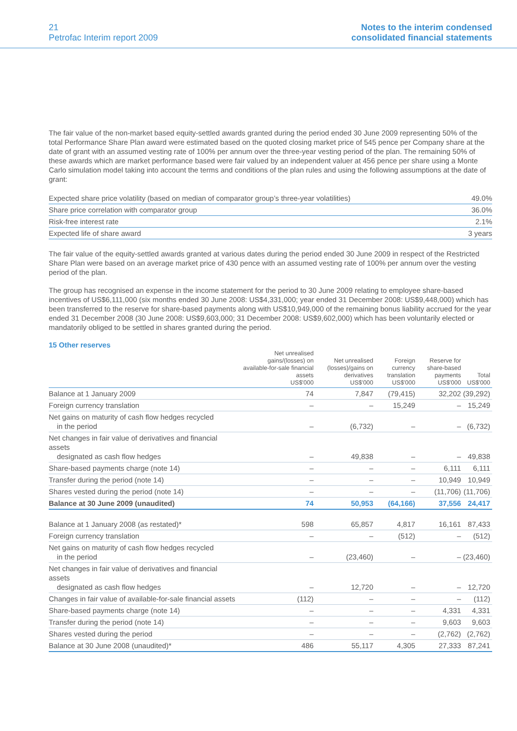21
Petrofac Interim report 2009
Notes to the interim condensed
consolidated financial statements
The fair value of the non-market based equity-settled awards granted during the period ended 30 June 2009 representing 50% of the total Performance Share Plan award were estimated based on the quoted closing market price of 545 pence per Company share at the date of grant with an assumed vesting rate of 100% per annum over the three-year vesting period of the plan. The remaining 50% of these awards which are market performance based were fair valued by an independent valuer at 456 pence per share using a Monte Carlo simulation model taking into account the terms and conditions of the plan rules and using the following assumptions at the date of grant:
| Expected share price volatility (based on median of comparator group’s three-year volatilities) | 49.0% |
| Share price correlation with comparator group | 36.0% |
| Risk-free interest rate | 2.1% |
| Expected life of share award | 3 years |
The fair value of the equity-settled awards granted at various dates during the period ended 30 June 2009 in respect of the Restricted Share Plan were based on an average market price of 430 pence with an assumed vesting rate of 100% per annum over the vesting period of the plan.
The group has recognised an expense in the income statement for the period to 30 June 2009 relating to employee share-based incentives of US$6,111,000 (six months ended 30 June 2008: US$4,331,000; year ended 31 December 2008: US$9,448,000) which has been transferred to the reserve for share-based payments along with US$10,949,000 of the remaining bonus liability accrued for the year ended 31 December 2008 (30 June 2008: US$9,603,000; 31 December 2008: US$9,602,000) which has been voluntarily elected or mandatorily obliged to be settled in shares granted during the period.
15 Other reserves
| | Net unrealised gains/(losses) on available-for-sale financial assets US$'000 | Net unrealised (losses)/gains on derivatives US$'000 | Foreign currency translation US$'000 | Reserve for share-based payments US$'000 | Total US$'000 |
| --- | --- | --- | --- | --- | --- |
| Balance at 1 January 2009 | 74 | 7,847 | (79,415) | 32,202 | (39,292) |
| Foreign currency translation | – | – | 15,249 | – | 15,249 |
| Net gains on maturity of cash flow hedges recycled in the period | – | (6,732) | – | – | (6,732) |
| Net changes in fair value of derivatives and financial assets designated as cash flow hedges | – | 49,838 | – | – | 49,838 |
| Share-based payments charge (note 14) | – | – | – | 6,111 | 6,111 |
| Transfer during the period (note 14) | – | – | – | 10,949 | 10,949 |
| Shares vested during the period (note 14) | – | – | – | (11,706) | (11,706) |
| Balance at 30 June 2009 (unaudited) | 74 | 50,953 | (64,166) | 37,556 | 24,417 |
| Balance at 1 January 2008 (as restated)* | 598 | 65,857 | 4,817 | 16,161 | 87,433 |
| Foreign currency translation | – | – | (512) | – | (512) |
| Net gains on maturity of cash flow hedges recycled in the period | – | (23,460) | – | – | (23,460) |
| Net changes in fair value of derivatives and financial assets designated as cash flow hedges | – | 12,720 | – | – | 12,720 |
| Changes in fair value of available-for-sale financial assets | (112) | – | – | – | (112) |
| Share-based payments charge (note 14) | – | – | – | 4,331 | 4,331 |
| Transfer during the period (note 14) | – | – | – | 9,603 | 9,603 |
| Shares vested during the period | – | – | – | (2,762) | (2,762) |
| Balance at 30 June 2008 (unaudited)* | 486 | 55,117 | 4,305 | 27,333 | 87,241 |